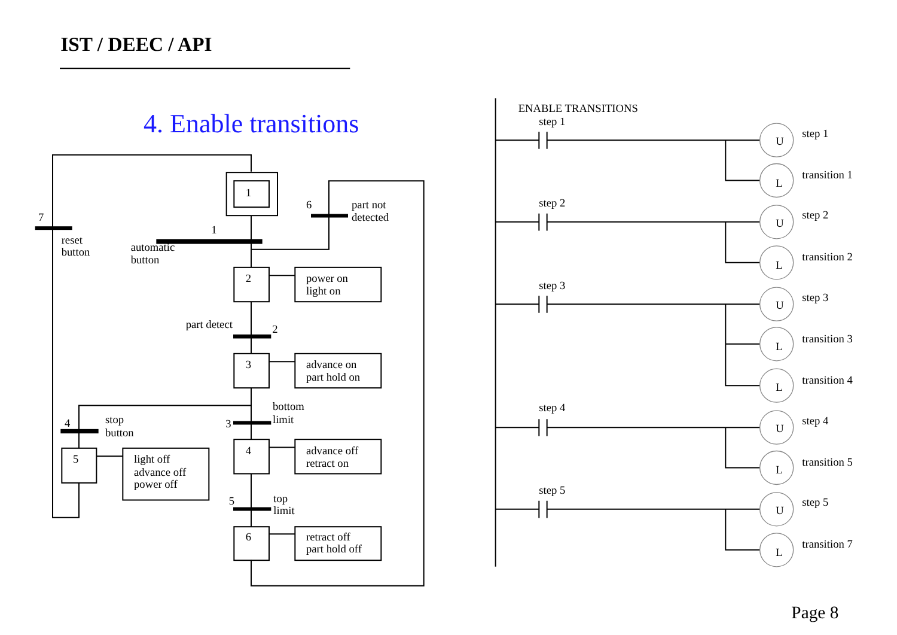IST / DEEC / API
4. Enable transitions
1
7
reset
button
1
automatic
button
6
part not
detected
2
power on
light on
part detect
2
3
advance on
part hold on
bottom
limit
3
4
stop
button
4
advance off
retract on
5
light off
advance off
power off
5
top
limit
6
retract off
part hold off
ENABLE TRANSITIONS
step 1
U
step 1
L
transition 1
step 2
U
step 2
L
transition 2
step 3
U
step 3
L
transition 3
L
transition 4
step 4
U
step 4
L
transition 5
step 5
U
step 5
L
transition 7
Page 8